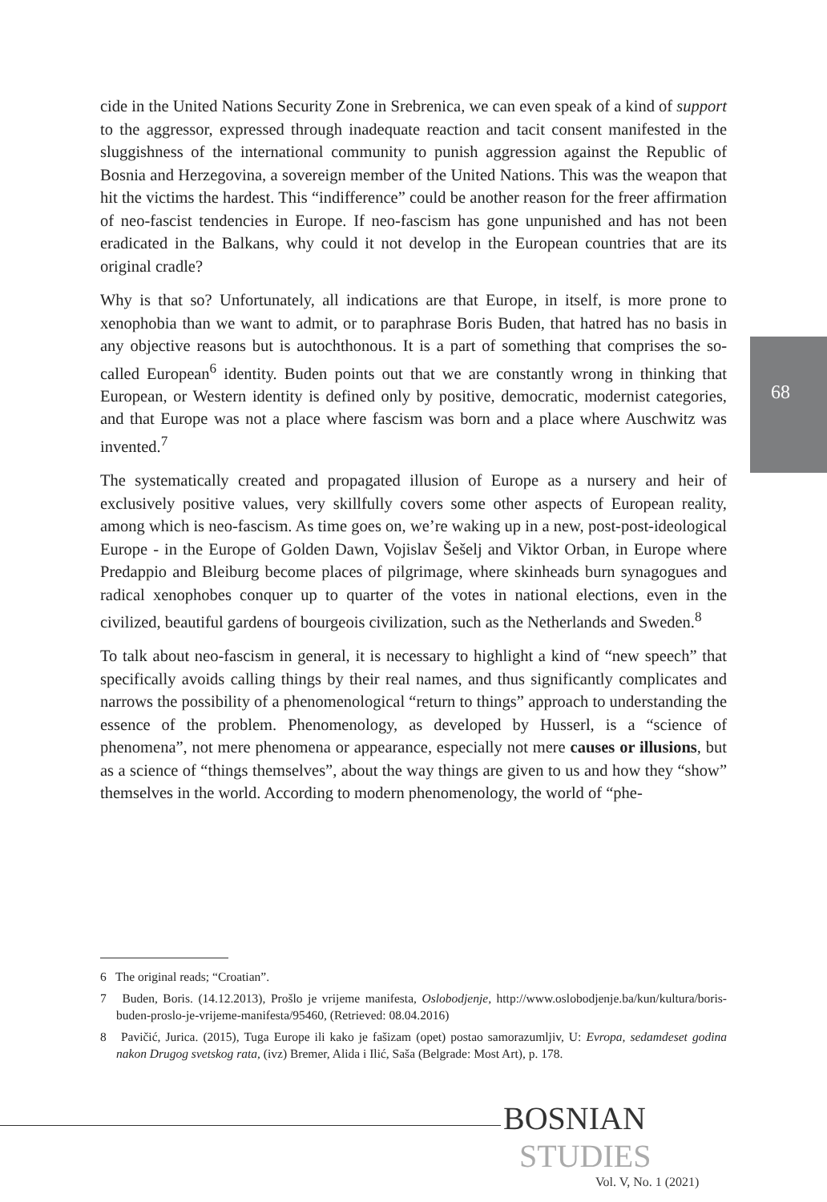cide in the United Nations Security Zone in Srebrenica, we can even speak of a kind of support to the aggressor, expressed through inadequate reaction and tacit consent manifested in the sluggishness of the international community to punish aggression against the Republic of Bosnia and Herzegovina, a sovereign member of the United Nations. This was the weapon that hit the victims the hardest. This “indifference” could be another reason for the freer affirmation of neo-fascist tendencies in Europe. If neo-fascism has gone unpunished and has not been eradicated in the Balkans, why could it not develop in the European countries that are its original cradle?
Why is that so? Unfortunately, all indications are that Europe, in itself, is more prone to xenophobia than we want to admit, or to paraphrase Boris Buden, that hatred has no basis in any objective reasons but is autochthonous. It is a part of something that comprises the so-called European<sup>6</sup> identity. Buden points out that we are constantly wrong in thinking that European, or Western identity is defined only by positive, democratic, modernist categories, and that Europe was not a place where fascism was born and a place where Auschwitz was invented.<sup>7</sup>
The systematically created and propagated illusion of Europe as a nursery and heir of exclusively positive values, very skillfully covers some other aspects of European reality, among which is neo-fascism. As time goes on, we’re waking up in a new, post-post-ideological Europe - in the Europe of Golden Dawn, Vojislav Šešelj and Viktor Orban, in Europe where Predappio and Bleiburg become places of pilgrimage, where skinheads burn synagogues and radical xenophobes conquer up to quarter of the votes in national elections, even in the civilized, beautiful gardens of bourgeois civilization, such as the Netherlands and Sweden.<sup>8</sup>
To talk about neo-fascism in general, it is necessary to highlight a kind of “new speech” that specifically avoids calling things by their real names, and thus significantly complicates and narrows the possibility of a phenomenological “return to things” approach to understanding the essence of the problem. Phenomenology, as developed by Husserl, is a “science of phenomena”, not mere phenomena or appearance, especially not mere causes or illusions, but as a science of “things themselves”, about the way things are given to us and how they “show” themselves in the world. According to modern phenomenology, the world of “phe-
68
6 The original reads; “Croatian”.
7 Buden, Boris. (14.12.2013), Prošlo je vrijeme manifesta, Oslobodjenje, http://www.oslobodjenje.ba/kun/kultura/boris-buden-proslo-je-vrijeme-manifesta/95460, (Retrieved: 08.04.2016)
8 Pavičić, Jurica. (2015), Tuga Europe ili kako je fašizam (opet) postao samorazumljiv, U: Evropa, sedamdeset godina nakon Drugog svetskog rata, (ivz) Bremer, Alida i Ilić, Saša (Belgrade: Most Art), p. 178.
BOSNIAN
STUDIES
Vol. V, No. 1 (2021)